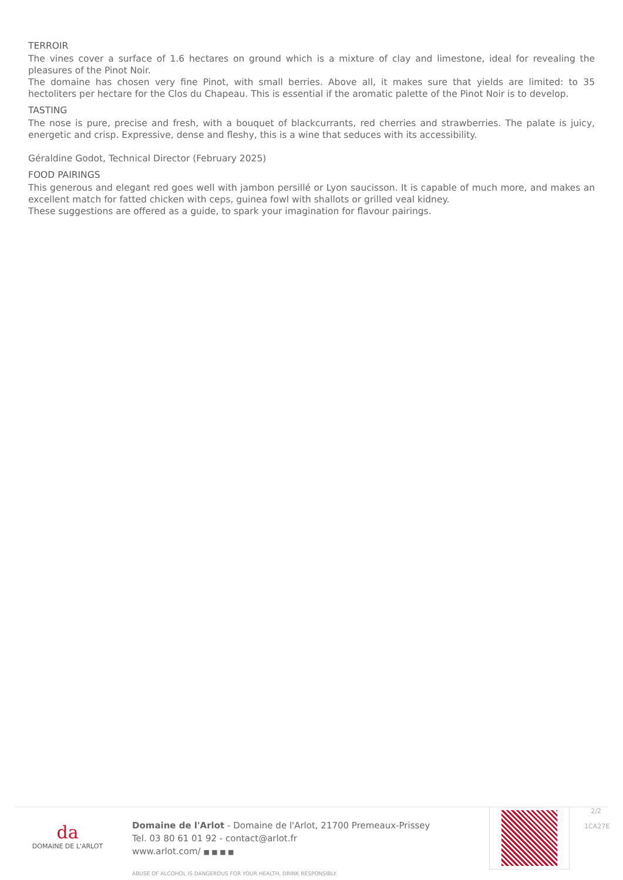TERROIR
The vines cover a surface of 1.6 hectares on ground which is a mixture of clay and limestone, ideal for revealing the pleasures of the Pinot Noir.
The domaine has chosen very fine Pinot, with small berries. Above all, it makes sure that yields are limited: to 35 hectoliters per hectare for the Clos du Chapeau. This is essential if the aromatic palette of the Pinot Noir is to develop.
TASTING
The nose is pure, precise and fresh, with a bouquet of blackcurrants, red cherries and strawberries. The palate is juicy, energetic and crisp. Expressive, dense and fleshy, this is a wine that seduces with its accessibility.
Géraldine Godot, Technical Director (February 2025)
FOOD PAIRINGS
This generous and elegant red goes well with jambon persillé or Lyon saucisson. It is capable of much more, and makes an excellent match for fatted chicken with ceps, guinea fowl with shallots or grilled veal kidney.
These suggestions are offered as a guide, to spark your imagination for flavour pairings.
da
DOMAINE DE L'ARLOT
Domaine de l'Arlot - Domaine de l'Arlot, 21700 Premeaux-Prissey
Tel. 03 80 61 01 92 - contact@arlot.fr
www.arlot.com/ ■ ■ ■ ■
ABUSE OF ALCOHOL IS DANGEROUS FOR YOUR HEALTH. DRINK RESPONSIBLY.
2/2
1CA27E